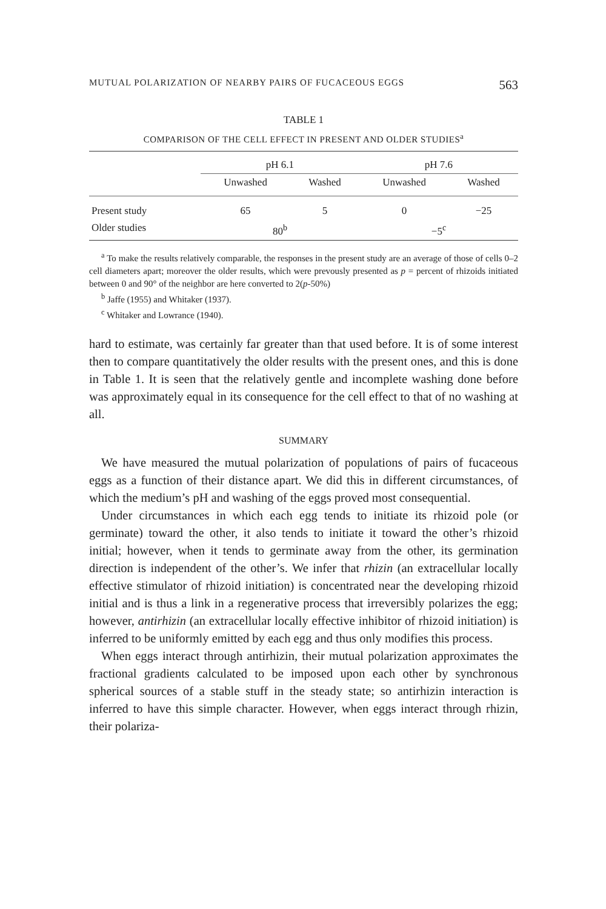MUTUAL POLARIZATION OF NEARBY PAIRS OF FUCACEOUS EGGS 563
TABLE 1
COMPARISON OF THE CELL EFFECT IN PRESENT AND OLDER STUDIES<sup>a</sup>
| | pH 6.1 | | pH 7.6 | |
| --- | --- | --- | --- | --- |
| | Unwashed | Washed | Unwashed | Washed |
| Present study | 65 | 5 | 0 | −25 |
| Older studies | 80<sup>b</sup> | | −5<sup>c</sup> | |
<sup>a</sup> To make the results relatively comparable, the responses in the present study are an average of those of cells 0–2 cell diameters apart; moreover the older results, which were prevously presented as p = percent of rhizoids initiated between 0 and 90° of the neighbor are here converted to 2(p-50%)
<sup>b</sup> Jaffe (1955) and Whitaker (1937).
<sup>c</sup> Whitaker and Lowrance (1940).
hard to estimate, was certainly far greater than that used before. It is of some interest then to compare quantitatively the older results with the present ones, and this is done in Table 1. It is seen that the relatively gentle and incomplete washing done before was approximately equal in its consequence for the cell effect to that of no washing at all.
SUMMARY
We have measured the mutual polarization of populations of pairs of fucaceous eggs as a function of their distance apart. We did this in different circumstances, of which the medium’s pH and washing of the eggs proved most consequential.
Under circumstances in which each egg tends to initiate its rhizoid pole (or germinate) toward the other, it also tends to initiate it toward the other’s rhizoid initial; however, when it tends to germinate away from the other, its germination direction is independent of the other’s. We infer that rhizin (an extracellular locally effective stimulator of rhizoid initiation) is concentrated near the developing rhizoid initial and is thus a link in a regenerative process that irreversibly polarizes the egg; however, antirhizin (an extracellular locally effective inhibitor of rhizoid initiation) is inferred to be uniformly emitted by each egg and thus only modifies this process.
When eggs interact through antirhizin, their mutual polarization approximates the fractional gradients calculated to be imposed upon each other by synchronous spherical sources of a stable stuff in the steady state; so antirhizin interaction is inferred to have this simple character. However, when eggs interact through rhizin, their polariza-